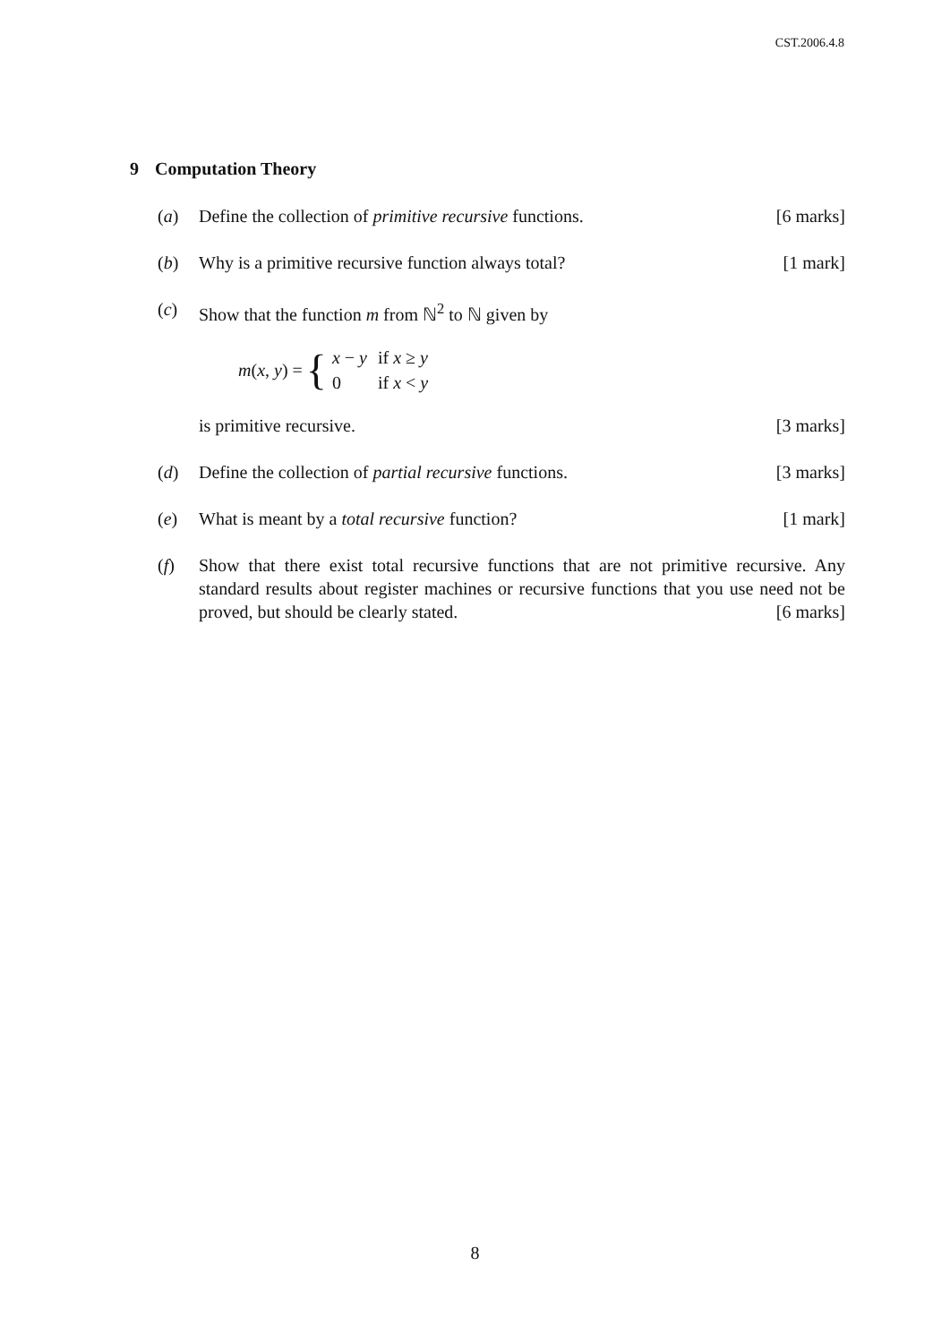CST.2006.4.8
9 Computation Theory
(a) Define the collection of primitive recursive functions. [6 marks]
(b) Why is a primitive recursive function always total? [1 mark]
(c) Show that the function m from ℕ<sup>2</sup> to ℕ given by
m(x, y) = {
| x − y | if x ≥ y |
| 0 | if x < y |
is primitive recursive. [3 marks]
(d) Define the collection of partial recursive functions. [3 marks]
(e) What is meant by a total recursive function? [1 mark]
(f) Show that there exist total recursive functions that are not primitive recursive. Any standard results about register machines or recursive functions that you use need not be proved, but should be clearly stated. [6 marks]
8